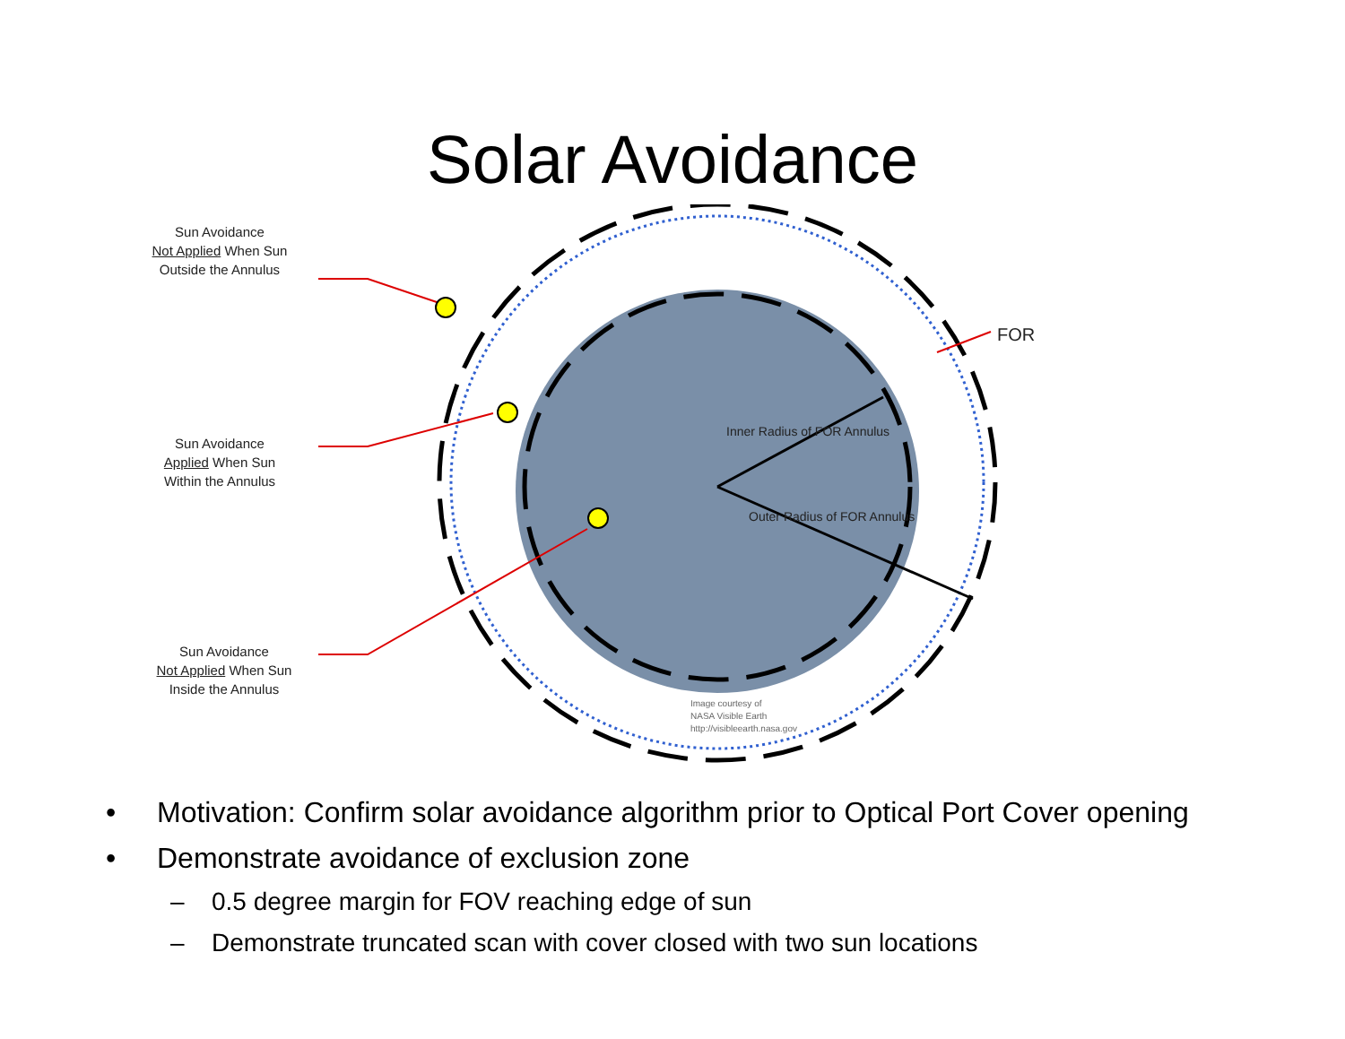Solar Avoidance
Sun Avoidance
Not Applied When Sun
Outside the Annulus
Sun Avoidance
Applied When Sun
Within the Annulus
Sun Avoidance
Not Applied When Sun
Inside the Annulus
FOR
Inner Radius of FOR Annulus
Outer Radius of FOR Annulus
Image courtesy of
NASA Visible Earth
http://visibleearth.nasa.gov
• Motivation: Confirm solar avoidance algorithm prior to Optical Port Cover opening
• Demonstrate avoidance of exclusion zone
– 0.5 degree margin for FOV reaching edge of sun
– Demonstrate truncated scan with cover closed with two sun locations